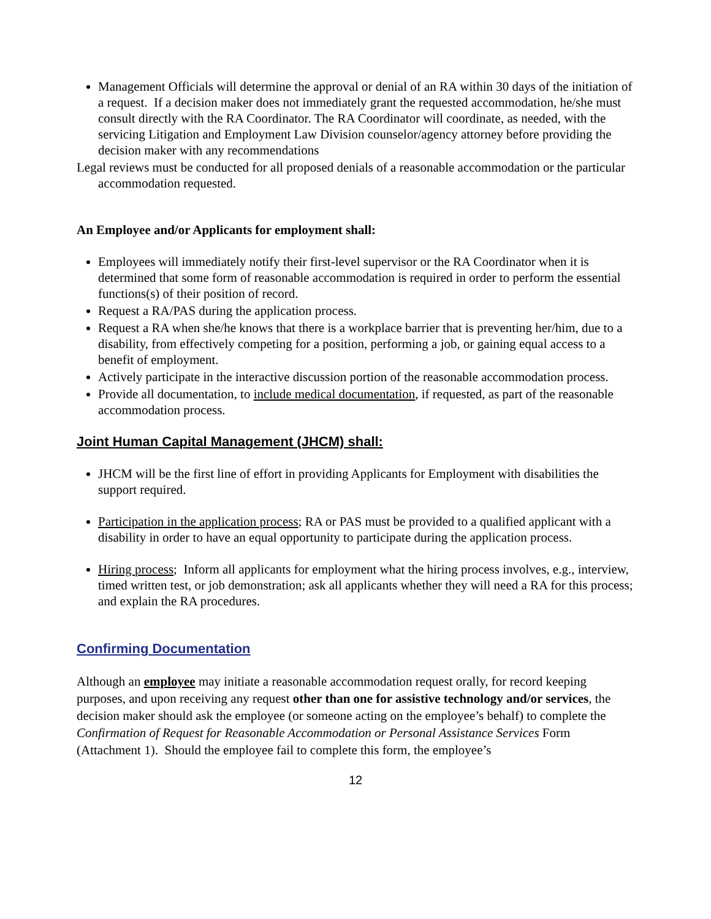Management Officials will determine the approval or denial of an RA within 30 days of the initiation of a request. If a decision maker does not immediately grant the requested accommodation, he/she must consult directly with the RA Coordinator. The RA Coordinator will coordinate, as needed, with the servicing Litigation and Employment Law Division counselor/agency attorney before providing the decision maker with any recommendations
Legal reviews must be conducted for all proposed denials of a reasonable accommodation or the particular accommodation requested.
An Employee and/or Applicants for employment shall:
Employees will immediately notify their first-level supervisor or the RA Coordinator when it is determined that some form of reasonable accommodation is required in order to perform the essential functions(s) of their position of record.
Request a RA/PAS during the application process.
Request a RA when she/he knows that there is a workplace barrier that is preventing her/him, due to a disability, from effectively competing for a position, performing a job, or gaining equal access to a benefit of employment.
Actively participate in the interactive discussion portion of the reasonable accommodation process.
Provide all documentation, to include medical documentation, if requested, as part of the reasonable accommodation process.
Joint Human Capital Management (JHCM) shall:
JHCM will be the first line of effort in providing Applicants for Employment with disabilities the support required.
Participation in the application process; RA or PAS must be provided to a qualified applicant with a disability in order to have an equal opportunity to participate during the application process.
Hiring process; Inform all applicants for employment what the hiring process involves, e.g., interview, timed written test, or job demonstration; ask all applicants whether they will need a RA for this process; and explain the RA procedures.
Confirming Documentation
Although an employee may initiate a reasonable accommodation request orally, for record keeping purposes, and upon receiving any request other than one for assistive technology and/or services, the decision maker should ask the employee (or someone acting on the employee’s behalf) to complete the Confirmation of Request for Reasonable Accommodation or Personal Assistance Services Form (Attachment 1). Should the employee fail to complete this form, the employee’s
12